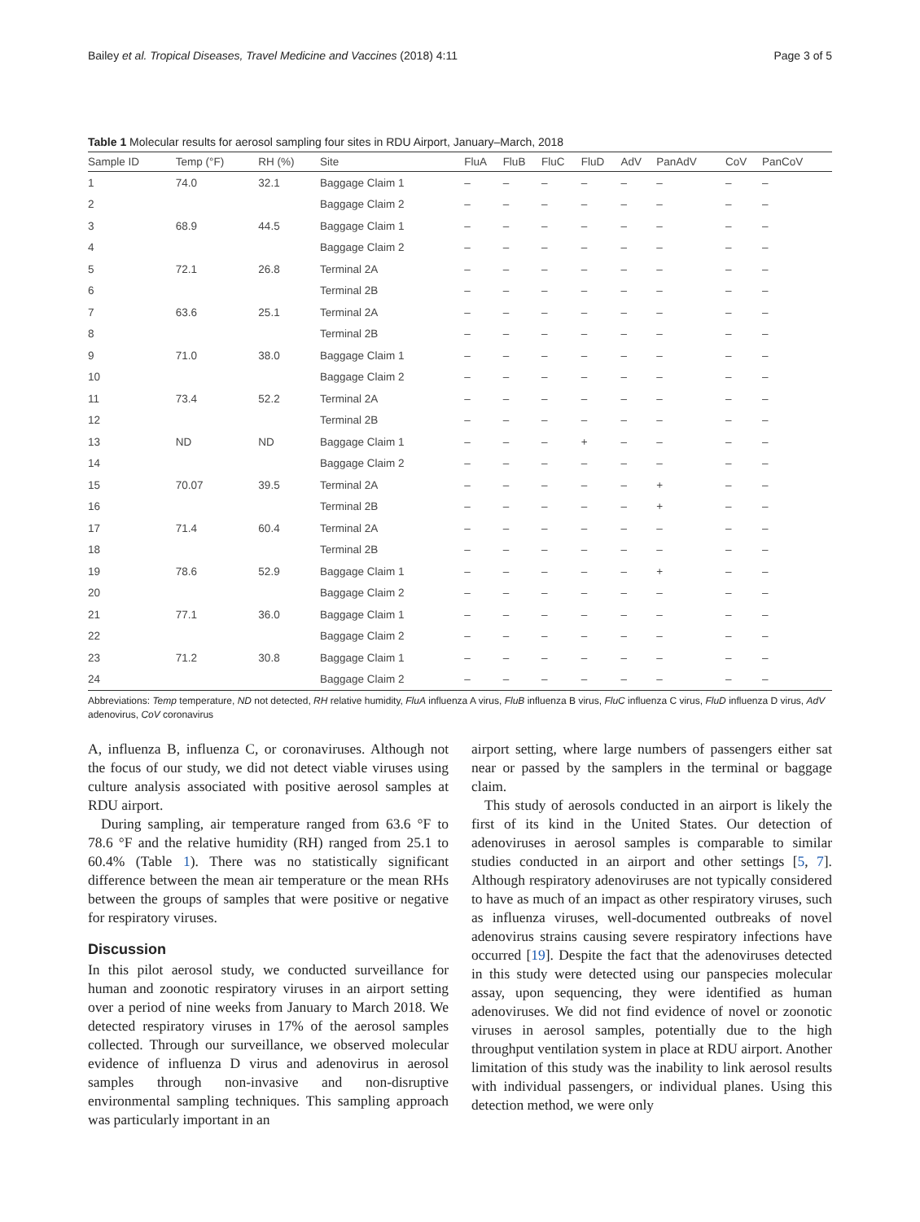Bailey et al. Tropical Diseases, Travel Medicine and Vaccines (2018) 4:11 Page 3 of 5
Table 1 Molecular results for aerosol sampling four sites in RDU Airport, January–March, 2018
| Sample ID | Temp (°F) | RH (%) | Site | FluA | FluB | FluC | FluD | AdV | PanAdV | CoV | PanCoV |
| --- | --- | --- | --- | --- | --- | --- | --- | --- | --- | --- | --- |
| 1 | 74.0 | 32.1 | Baggage Claim 1 | – | – | – | – | – | – | – | – |
| 2 | | | Baggage Claim 2 | – | – | – | – | – | – | – | – |
| 3 | 68.9 | 44.5 | Baggage Claim 1 | – | – | – | – | – | – | – | – |
| 4 | | | Baggage Claim 2 | – | – | – | – | – | – | – | – |
| 5 | 72.1 | 26.8 | Terminal 2A | – | – | – | – | – | – | – | – |
| 6 | | | Terminal 2B | – | – | – | – | – | – | – | – |
| 7 | 63.6 | 25.1 | Terminal 2A | – | – | – | – | – | – | – | – |
| 8 | | | Terminal 2B | – | – | – | – | – | – | – | – |
| 9 | 71.0 | 38.0 | Baggage Claim 1 | – | – | – | – | – | – | – | – |
| 10 | | | Baggage Claim 2 | – | – | – | – | – | – | – | – |
| 11 | 73.4 | 52.2 | Terminal 2A | – | – | – | – | – | – | – | – |
| 12 | | | Terminal 2B | – | – | – | – | – | – | – | – |
| 13 | ND | ND | Baggage Claim 1 | – | – | – | + | – | – | – | – |
| 14 | | | Baggage Claim 2 | – | – | – | – | – | – | – | – |
| 15 | 70.07 | 39.5 | Terminal 2A | – | – | – | – | – | + | – | – |
| 16 | | | Terminal 2B | – | – | – | – | – | + | – | – |
| 17 | 71.4 | 60.4 | Terminal 2A | – | – | – | – | – | – | – | – |
| 18 | | | Terminal 2B | – | – | – | – | – | – | – | – |
| 19 | 78.6 | 52.9 | Baggage Claim 1 | – | – | – | – | – | + | – | – |
| 20 | | | Baggage Claim 2 | – | – | – | – | – | – | – | – |
| 21 | 77.1 | 36.0 | Baggage Claim 1 | – | – | – | – | – | – | – | – |
| 22 | | | Baggage Claim 2 | – | – | – | – | – | – | – | – |
| 23 | 71.2 | 30.8 | Baggage Claim 1 | – | – | – | – | – | – | – | – |
| 24 | | | Baggage Claim 2 | – | – | – | – | – | – | – | – |
Abbreviations: Temp temperature, ND not detected, RH relative humidity, FluA influenza A virus, FluB influenza B virus, FluC influenza C virus, FluD influenza D virus, AdV adenovirus, CoV coronavirus
A, influenza B, influenza C, or coronaviruses. Although not the focus of our study, we did not detect viable viruses using culture analysis associated with positive aerosol samples at RDU airport.
During sampling, air temperature ranged from 63.6 °F to 78.6 °F and the relative humidity (RH) ranged from 25.1 to 60.4% (Table 1). There was no statistically significant difference between the mean air temperature or the mean RHs between the groups of samples that were positive or negative for respiratory viruses.
Discussion
In this pilot aerosol study, we conducted surveillance for human and zoonotic respiratory viruses in an airport setting over a period of nine weeks from January to March 2018. We detected respiratory viruses in 17% of the aerosol samples collected. Through our surveillance, we observed molecular evidence of influenza D virus and adenovirus in aerosol samples through non-invasive and non-disruptive environmental sampling techniques. This sampling approach was particularly important in an
airport setting, where large numbers of passengers either sat near or passed by the samplers in the terminal or baggage claim.
This study of aerosols conducted in an airport is likely the first of its kind in the United States. Our detection of adenoviruses in aerosol samples is comparable to similar studies conducted in an airport and other settings [5, 7]. Although respiratory adenoviruses are not typically considered to have as much of an impact as other respiratory viruses, such as influenza viruses, well-documented outbreaks of novel adenovirus strains causing severe respiratory infections have occurred [19]. Despite the fact that the adenoviruses detected in this study were detected using our panspecies molecular assay, upon sequencing, they were identified as human adenoviruses. We did not find evidence of novel or zoonotic viruses in aerosol samples, potentially due to the high throughput ventilation system in place at RDU airport. Another limitation of this study was the inability to link aerosol results with individual passengers, or individual planes. Using this detection method, we were only